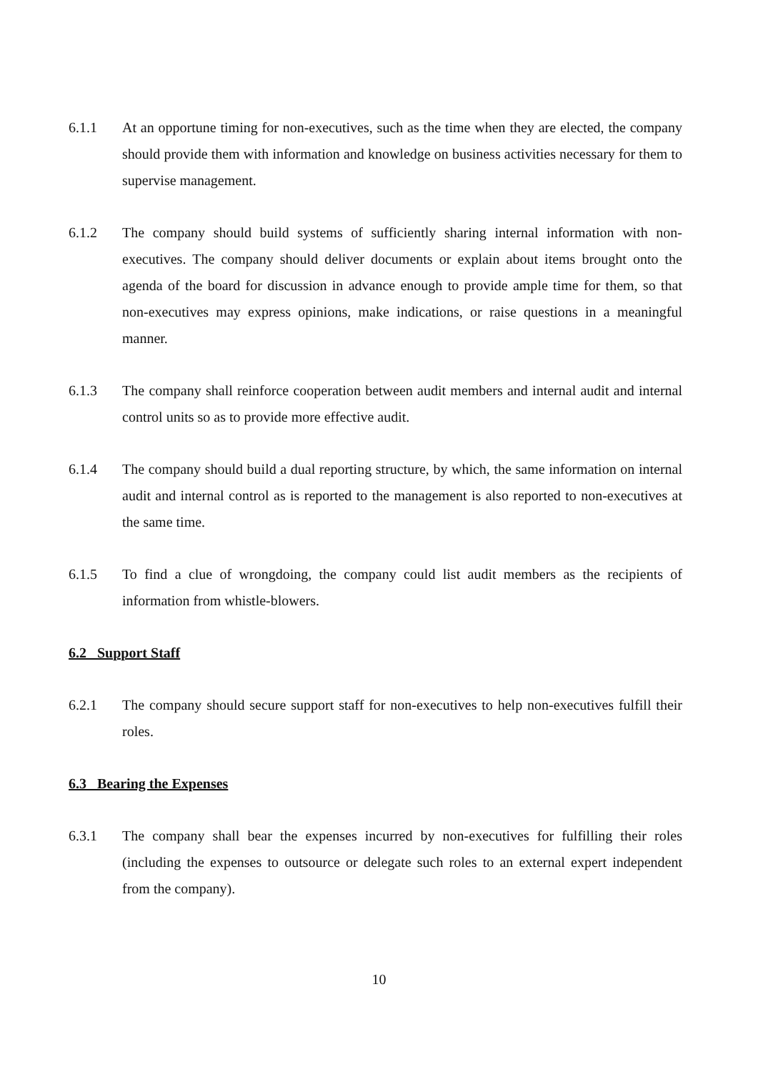6.1.1 At an opportune timing for non-executives, such as the time when they are elected, the company should provide them with information and knowledge on business activities necessary for them to supervise management.
6.1.2 The company should build systems of sufficiently sharing internal information with non-executives. The company should deliver documents or explain about items brought onto the agenda of the board for discussion in advance enough to provide ample time for them, so that non-executives may express opinions, make indications, or raise questions in a meaningful manner.
6.1.3 The company shall reinforce cooperation between audit members and internal audit and internal control units so as to provide more effective audit.
6.1.4 The company should build a dual reporting structure, by which, the same information on internal audit and internal control as is reported to the management is also reported to non-executives at the same time.
6.1.5 To find a clue of wrongdoing, the company could list audit members as the recipients of information from whistle-blowers.
6.2 Support Staff
6.2.1 The company should secure support staff for non-executives to help non-executives fulfill their roles.
6.3 Bearing the Expenses
6.3.1 The company shall bear the expenses incurred by non-executives for fulfilling their roles (including the expenses to outsource or delegate such roles to an external expert independent from the company).
10